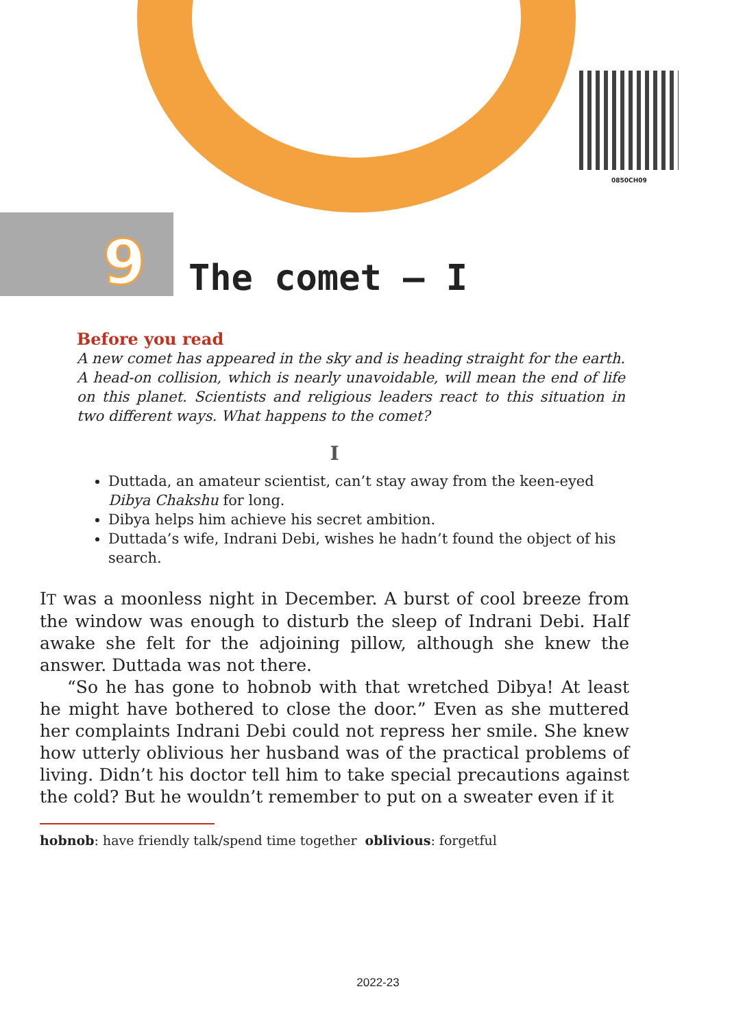0850CH09
9
The comet – I
Before you read
A new comet has appeared in the sky and is heading straight for the earth. A head-on collision, which is nearly unavoidable, will mean the end of life on this planet. Scientists and religious leaders react to this situation in two different ways. What happens to the comet?
I
Duttada, an amateur scientist, can’t stay away from the keen-eyed Dibya Chakshu for long.
Dibya helps him achieve his secret ambition.
Duttada’s wife, Indrani Debi, wishes he hadn’t found the object of his search.
IT was a moonless night in December. A burst of cool breeze from the window was enough to disturb the sleep of Indrani Debi. Half awake she felt for the adjoining pillow, although she knew the answer. Duttada was not there.
“So he has gone to hobnob with that wretched Dibya! At least he might have bothered to close the door.” Even as she muttered her complaints Indrani Debi could not repress her smile. She knew how utterly oblivious her husband was of the practical problems of living. Didn’t his doctor tell him to take special precautions against the cold? But he wouldn’t remember to put on a sweater even if it
hobnob: have friendly talk/spend time together oblivious: forgetful
2022-23